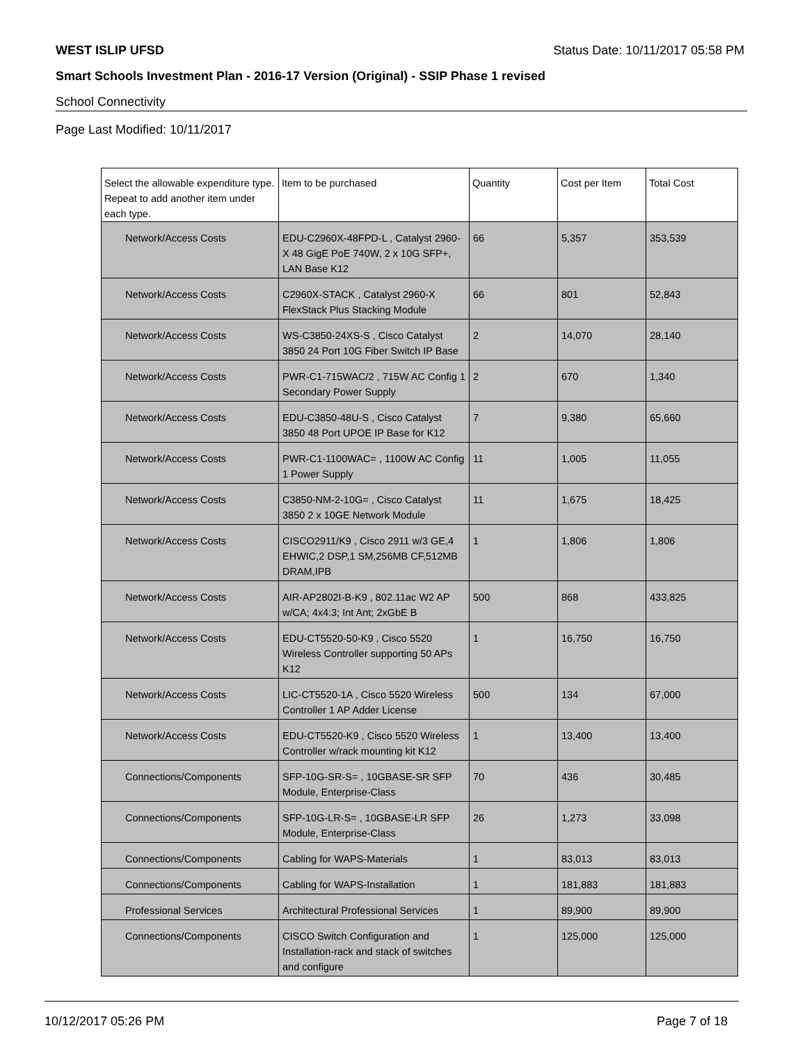WEST ISLIP UFSD Status Date: 10/11/2017 05:58 PM
Smart Schools Investment Plan - 2016-17 Version (Original) - SSIP Phase 1 revised
School Connectivity
Page Last Modified: 10/11/2017
| Select the allowable expenditure type. Repeat to add another item under each type. | Item to be purchased | Quantity | Cost per Item | Total Cost |
| --- | --- | --- | --- | --- |
| Network/Access Costs | EDU-C2960X-48FPD-L , Catalyst 2960-X 48 GigE PoE 740W, 2 x 10G SFP+, LAN Base K12 | 66 | 5,357 | 353,539 |
| Network/Access Costs | C2960X-STACK , Catalyst 2960-X FlexStack Plus Stacking Module | 66 | 801 | 52,843 |
| Network/Access Costs | WS-C3850-24XS-S , Cisco Catalyst 3850 24 Port 10G Fiber Switch IP Base | 2 | 14,070 | 28,140 |
| Network/Access Costs | PWR-C1-715WAC/2 , 715W AC Config 1 Secondary Power Supply | 2 | 670 | 1,340 |
| Network/Access Costs | EDU-C3850-48U-S , Cisco Catalyst 3850 48 Port UPOE IP Base for K12 | 7 | 9,380 | 65,660 |
| Network/Access Costs | PWR-C1-1100WAC= , 1100W AC Config 1 Power Supply | 11 | 1,005 | 11,055 |
| Network/Access Costs | C3850-NM-2-10G= , Cisco Catalyst 3850 2 x 10GE Network Module | 11 | 1,675 | 18,425 |
| Network/Access Costs | CISCO2911/K9 , Cisco 2911 w/3 GE,4 EHWIC,2 DSP,1 SM,256MB CF,512MB DRAM,IPB | 1 | 1,806 | 1,806 |
| Network/Access Costs | AIR-AP2802I-B-K9 , 802.11ac W2 AP w/CA; 4x4:3; Int Ant; 2xGbE B | 500 | 868 | 433,825 |
| Network/Access Costs | EDU-CT5520-50-K9 , Cisco 5520 Wireless Controller supporting 50 APs K12 | 1 | 16,750 | 16,750 |
| Network/Access Costs | LIC-CT5520-1A , Cisco 5520 Wireless Controller 1 AP Adder License | 500 | 134 | 67,000 |
| Network/Access Costs | EDU-CT5520-K9 , Cisco 5520 Wireless Controller w/rack mounting kit K12 | 1 | 13,400 | 13,400 |
| Connections/Components | SFP-10G-SR-S= , 10GBASE-SR SFP Module, Enterprise-Class | 70 | 436 | 30,485 |
| Connections/Components | SFP-10G-LR-S= , 10GBASE-LR SFP Module, Enterprise-Class | 26 | 1,273 | 33,098 |
| Connections/Components | Cabling for WAPS-Materials | 1 | 83,013 | 83,013 |
| Connections/Components | Cabling for WAPS-Installation | 1 | 181,883 | 181,883 |
| Professional Services | Architectural Professional Services | 1 | 89,900 | 89,900 |
| Connections/Components | CISCO Switch Configuration and Installation-rack and stack of switches and configure | 1 | 125,000 | 125,000 |
10/12/2017 05:26 PM Page 7 of 18